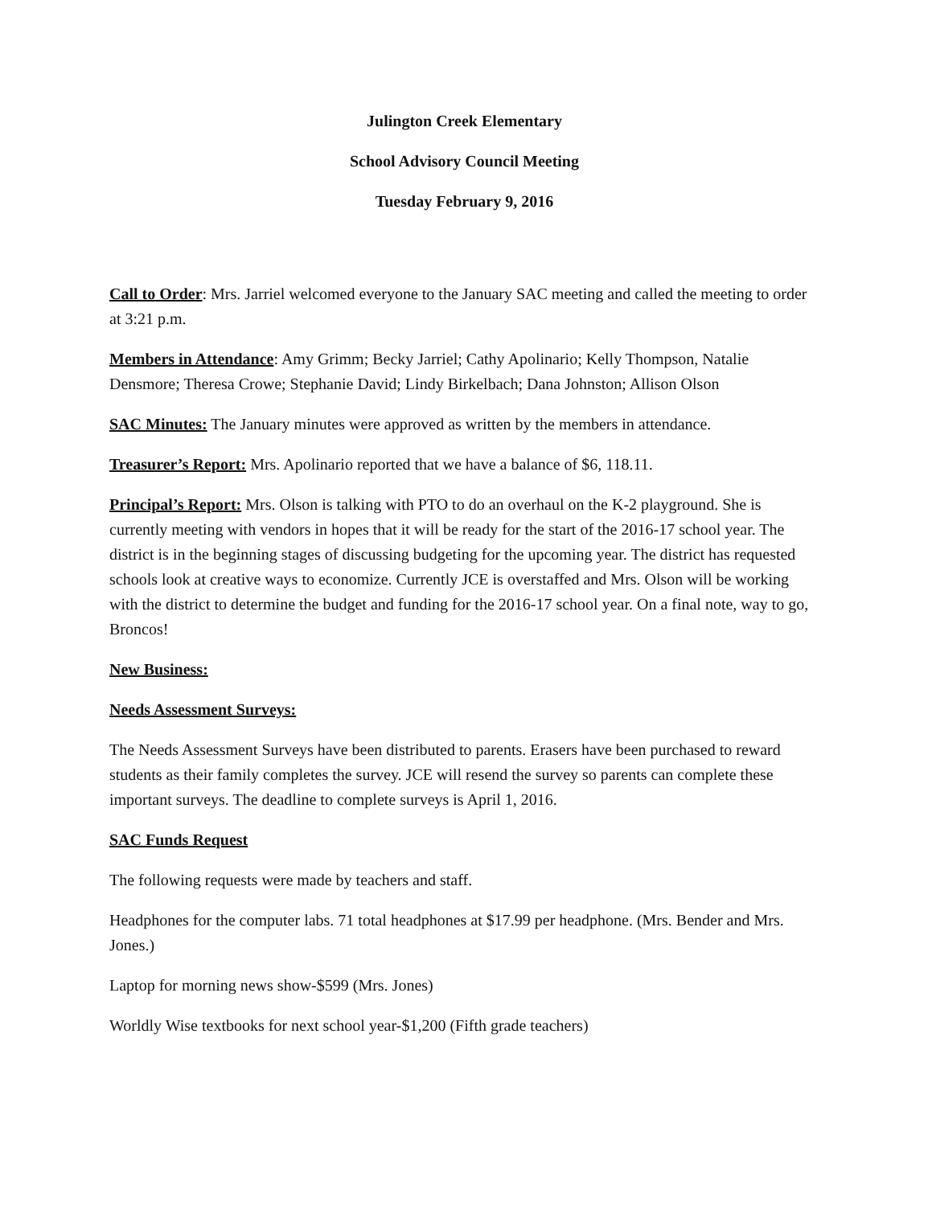Julington Creek Elementary
School Advisory Council Meeting
Tuesday February 9, 2016
Call to Order: Mrs. Jarriel welcomed everyone to the January SAC meeting and called the meeting to order at 3:21 p.m.
Members in Attendance: Amy Grimm; Becky Jarriel; Cathy Apolinario; Kelly Thompson, Natalie Densmore; Theresa Crowe; Stephanie David; Lindy Birkelbach; Dana Johnston; Allison Olson
SAC Minutes: The January minutes were approved as written by the members in attendance.
Treasurer’s Report: Mrs. Apolinario reported that we have a balance of $6, 118.11.
Principal’s Report: Mrs. Olson is talking with PTO to do an overhaul on the K-2 playground. She is currently meeting with vendors in hopes that it will be ready for the start of the 2016-17 school year. The district is in the beginning stages of discussing budgeting for the upcoming year. The district has requested schools look at creative ways to economize. Currently JCE is overstaffed and Mrs. Olson will be working with the district to determine the budget and funding for the 2016-17 school year. On a final note, way to go, Broncos!
New Business:
Needs Assessment Surveys:
The Needs Assessment Surveys have been distributed to parents. Erasers have been purchased to reward students as their family completes the survey. JCE will resend the survey so parents can complete these important surveys. The deadline to complete surveys is April 1, 2016.
SAC Funds Request
The following requests were made by teachers and staff.
Headphones for the computer labs. 71 total headphones at $17.99 per headphone. (Mrs. Bender and Mrs. Jones.)
Laptop for morning news show-$599 (Mrs. Jones)
Worldly Wise textbooks for next school year-$1,200 (Fifth grade teachers)